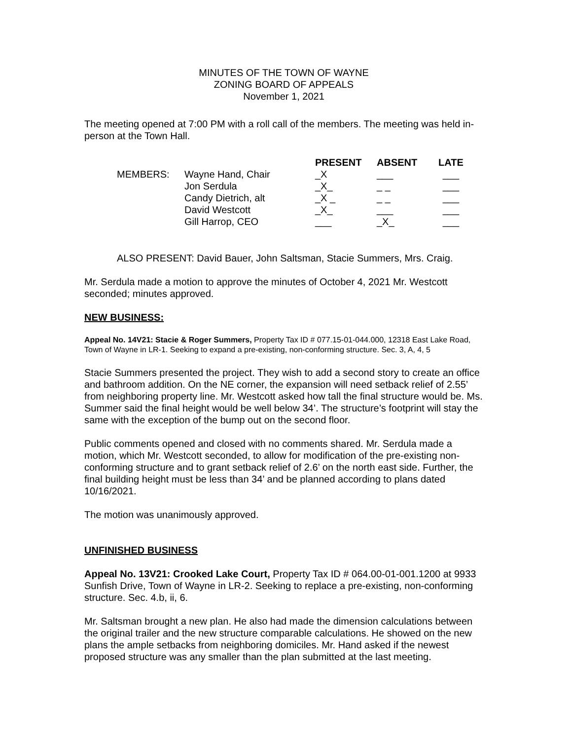MINUTES OF THE TOWN OF WAYNE
ZONING BOARD OF APPEALS
November 1, 2021
The meeting opened at 7:00 PM with a roll call of the members. The meeting was held in-person at the Town Hall.
| | | PRESENT | ABSENT | LATE |
| --- | --- | --- | --- | --- |
| MEMBERS: | Wayne Hand, Chair | _X | ___ | ___ |
| | Jon Serdula | _X_ | _ _ | ___ |
| | Candy Dietrich, alt | _X _ | _ _ | ___ |
| | David Westcott | _X_ | ___ | ___ |
| | Gill Harrop, CEO | ___ | _X_ | ___ |
ALSO PRESENT: David Bauer, John Saltsman, Stacie Summers, Mrs. Craig.
Mr. Serdula made a motion to approve the minutes of October 4, 2021 Mr. Westcott seconded; minutes approved.
NEW BUSINESS:
Appeal No. 14V21: Stacie & Roger Summers, Property Tax ID # 077.15-01-044.000, 12318 East Lake Road, Town of Wayne in LR-1. Seeking to expand a pre-existing, non-conforming structure. Sec. 3, A, 4, 5
Stacie Summers presented the project. They wish to add a second story to create an office and bathroom addition. On the NE corner, the expansion will need setback relief of 2.55’ from neighboring property line. Mr. Westcott asked how tall the final structure would be. Ms. Summer said the final height would be well below 34’. The structure’s footprint will stay the same with the exception of the bump out on the second floor.
Public comments opened and closed with no comments shared. Mr. Serdula made a motion, which Mr. Westcott seconded, to allow for modification of the pre-existing non-conforming structure and to grant setback relief of 2.6’ on the north east side. Further, the final building height must be less than 34’ and be planned according to plans dated 10/16/2021.
The motion was unanimously approved.
UNFINISHED BUSINESS
Appeal No. 13V21: Crooked Lake Court, Property Tax ID # 064.00-01-001.1200 at 9933 Sunfish Drive, Town of Wayne in LR-2. Seeking to replace a pre-existing, non-conforming structure. Sec. 4.b, ii, 6.
Mr. Saltsman brought a new plan. He also had made the dimension calculations between the original trailer and the new structure comparable calculations. He showed on the new plans the ample setbacks from neighboring domiciles. Mr. Hand asked if the newest proposed structure was any smaller than the plan submitted at the last meeting.